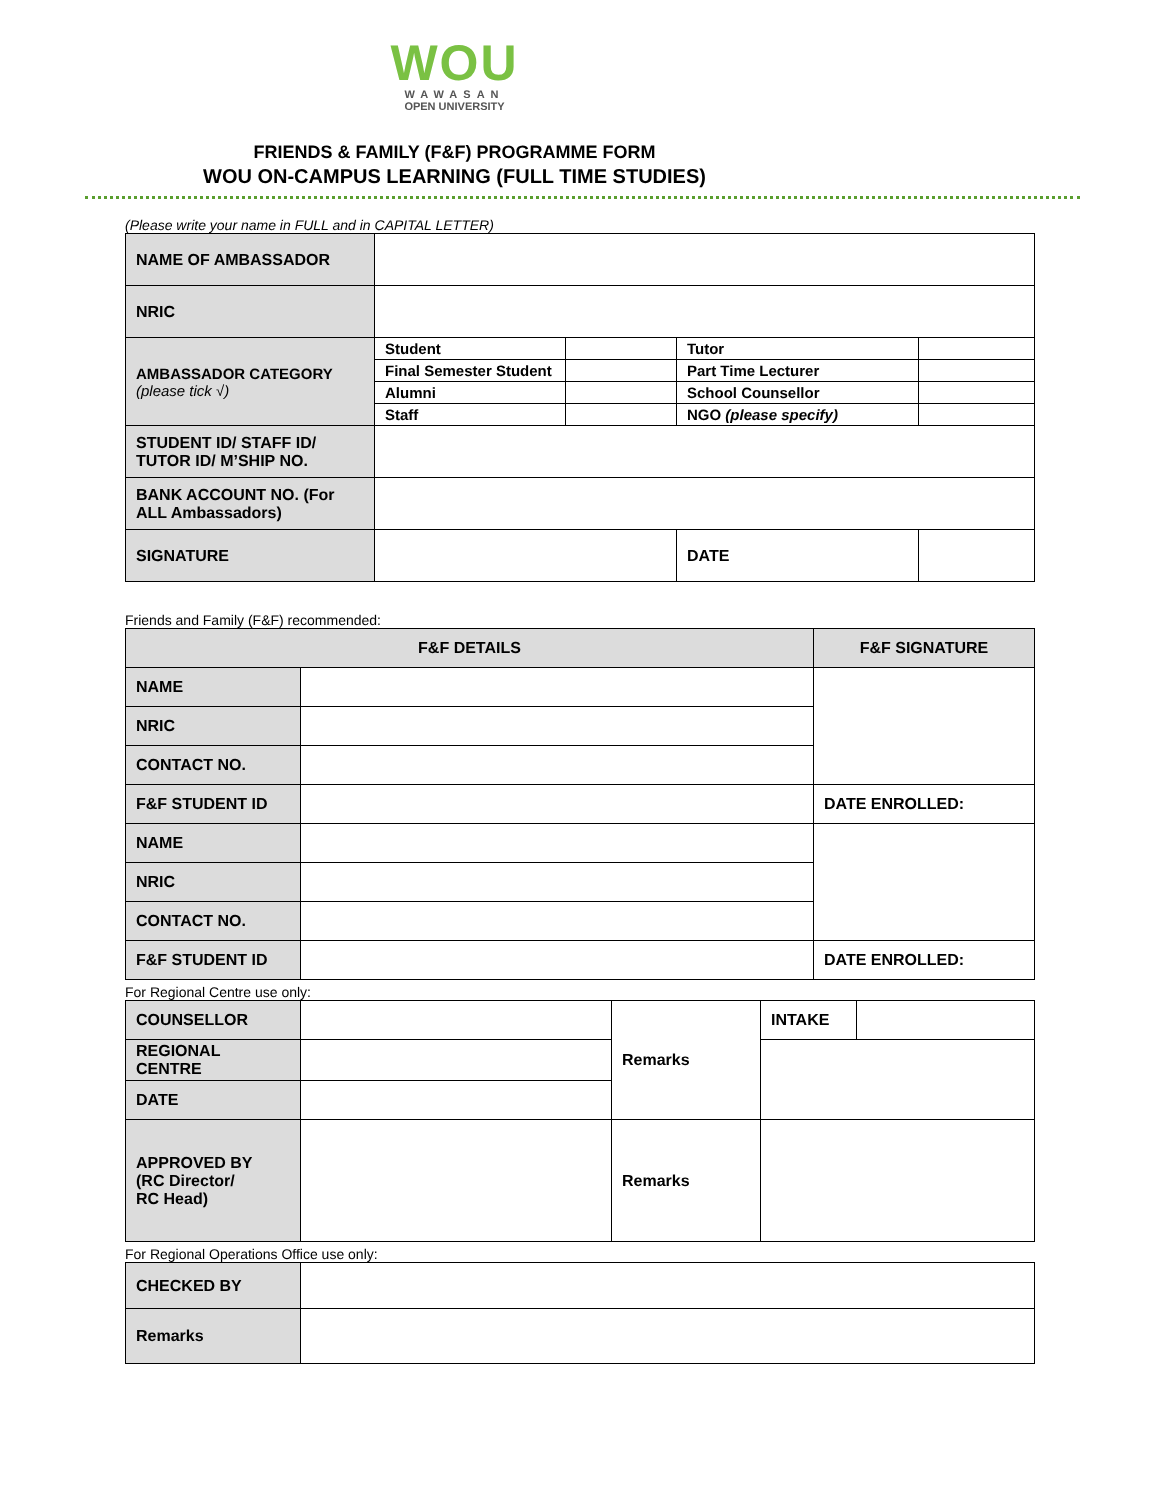WOU
WAWASAN
OPEN UNIVERSITY
FRIENDS & FAMILY (F&F) PROGRAMME FORM
WOU ON-CAMPUS LEARNING (FULL TIME STUDIES)
(Please write your name in FULL and in CAPITAL LETTER)
| NAME OF AMBASSADOR | | | | | |
| NRIC | | | | | |
| AMBASSADOR CATEGORY (please tick √) | Student | | Tutor | | |
| | Final Semester Student | | Part Time Lecturer | | |
| | Alumni | | School Counsellor | | |
| | Staff | | NGO (please specify) | | |
| STUDENT ID/ STAFF ID/ TUTOR ID/ M’SHIP NO. | | | | | |
| BANK ACCOUNT NO. (For ALL Ambassadors) | | | | | |
| SIGNATURE | | | | DATE | |
Friends and Family (F&F) recommended:
| F&F DETAILS | | F&F SIGNATURE |
| --- | --- | --- |
| NAME | | |
| NRIC | | |
| CONTACT NO. | | |
| F&F STUDENT ID | | DATE ENROLLED: |
| NAME | | |
| NRIC | | |
| CONTACT NO. | | |
| F&F STUDENT ID | | DATE ENROLLED: |
For Regional Centre use only:
| COUNSELLOR | | Remarks | INTAKE | |
| REGIONAL CENTRE | | | | |
| DATE | | | | |
| APPROVED BY (RC Director/ RC Head) | | Remarks | | |
For Regional Operations Office use only:
| CHECKED BY | |
| Remarks | |